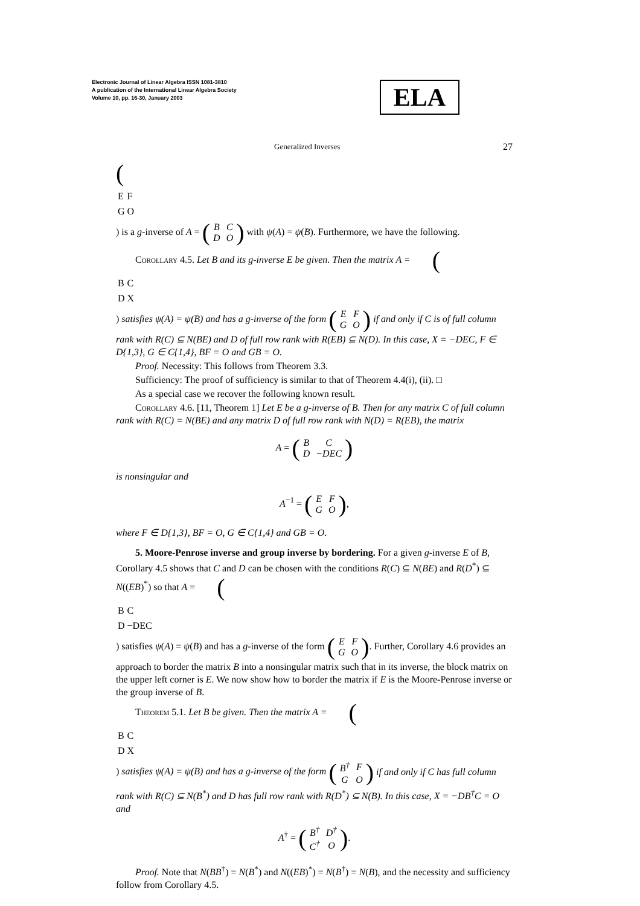Electronic Journal of Linear Algebra ISSN 1081-3810
A publication of the International Linear Algebra Society
Volume 10, pp. 16-30, January 2003
ELA
Generalized Inverses 27
(
| E | F |
| G | O |
) is a g-inverse of A = (
| B | C |
| D | O |
) with ψ(A) = ψ(B). Furthermore, we have the following.
Corollary 4.5. Let B and its g-inverse E be given. Then the matrix A = (
| B | C |
| D | X |
) satisfies ψ(A) = ψ(B) and has a g-inverse of the form (
| E | F |
| G | O |
) if and only if C is of full column rank with R(C) ⊆ N(BE) and D of full row rank with R(EB) ⊆ N(D). In this case, X = −DEC, F ∈ D{1,3}, G ∈ C{1,4}, BF = O and GB = O.
Proof. Necessity: This follows from Theorem 3.3.
Sufficiency: The proof of sufficiency is similar to that of Theorem 4.4(i), (ii). □
As a special case we recover the following known result.
Corollary 4.6. [11, Theorem 1] Let E be a g-inverse of B. Then for any matrix C of full column rank with R(C) = N(BE) and any matrix D of full row rank with N(D) = R(EB), the matrix
A = (
| B | C |
| D | −DEC |
)
is nonsingular and
A<sup>−1</sup> = (
| E | F |
| G | O |
),
where F ∈ D{1,3}, BF = O, G ∈ C{1,4} and GB = O.
5. Moore-Penrose inverse and group inverse by bordering. For a given g-inverse E of B, Corollary 4.5 shows that C and D can be chosen with the conditions R(C) ⊆ N(BE) and R(D<sup>*</sup>) ⊆ N((EB)<sup>*</sup>) so that A = (
| B | C |
| D | −DEC |
) satisfies ψ(A) = ψ(B) and has a g-inverse of the form (
| E | F |
| G | O |
). Further, Corollary 4.6 provides an approach to border the matrix B into a nonsingular matrix such that in its inverse, the block matrix on the upper left corner is E. We now show how to border the matrix if E is the Moore-Penrose inverse or the group inverse of B.
Theorem 5.1. Let B be given. Then the matrix A = (
| B | C |
| D | X |
) satisfies ψ(A) = ψ(B) and has a g-inverse of the form (
| B<sup>†</sup> | F |
| G | O |
) if and only if C has full column rank with R(C) ⊆ N(B<sup>*</sup>) and D has full row rank with R(D<sup>*</sup>) ⊆ N(B). In this case, X = −DB<sup>†</sup>C = O and
A<sup>†</sup> = (
| B<sup>†</sup> | D<sup>†</sup> |
| C<sup>†</sup> | O |
).
Proof. Note that N(BB<sup>†</sup>) = N(B<sup>*</sup>) and N((EB)<sup>*</sup>) = N(B<sup>†</sup>) = N(B), and the necessity and sufficiency follow from Corollary 4.5.